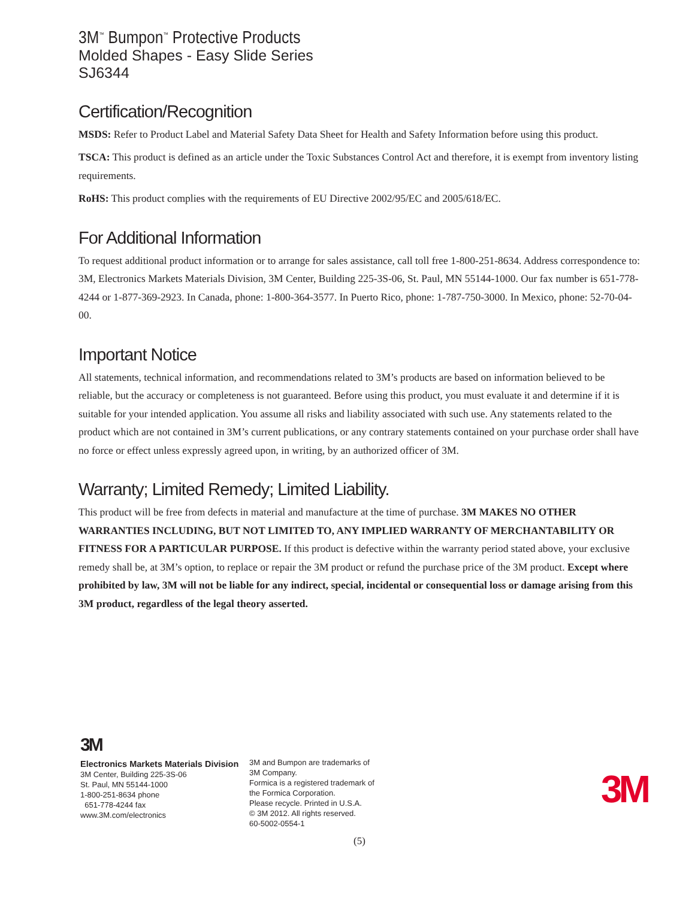3M<sup>™</sup> Bumpon<sup>™</sup> Protective Products
Molded Shapes - Easy Slide Series
SJ6344
Certification/Recognition
MSDS: Refer to Product Label and Material Safety Data Sheet for Health and Safety Information before using this product.
TSCA: This product is defined as an article under the Toxic Substances Control Act and therefore, it is exempt from inventory listing requirements.
RoHS: This product complies with the requirements of EU Directive 2002/95/EC and 2005/618/EC.
For Additional Information
To request additional product information or to arrange for sales assistance, call toll free 1-800-251-8634. Address correspondence to: 3M, Electronics Markets Materials Division, 3M Center, Building 225-3S-06, St. Paul, MN 55144-1000. Our fax number is 651-778-4244 or 1-877-369-2923. In Canada, phone: 1-800-364-3577. In Puerto Rico, phone: 1-787-750-3000. In Mexico, phone: 52-70-04-00.
Important Notice
All statements, technical information, and recommendations related to 3M’s products are based on information believed to be reliable, but the accuracy or completeness is not guaranteed. Before using this product, you must evaluate it and determine if it is suitable for your intended application. You assume all risks and liability associated with such use. Any statements related to the product which are not contained in 3M’s current publications, or any contrary statements contained on your purchase order shall have no force or effect unless expressly agreed upon, in writing, by an authorized officer of 3M.
Warranty; Limited Remedy; Limited Liability.
This product will be free from defects in material and manufacture at the time of purchase. 3M MAKES NO OTHER WARRANTIES INCLUDING, BUT NOT LIMITED TO, ANY IMPLIED WARRANTY OF MERCHANTABILITY OR FITNESS FOR A PARTICULAR PURPOSE. If this product is defective within the warranty period stated above, your exclusive remedy shall be, at 3M’s option, to replace or repair the 3M product or refund the purchase price of the 3M product. Except where prohibited by law, 3M will not be liable for any indirect, special, incidental or consequential loss or damage arising from this 3M product, regardless of the legal theory asserted.
3M
Electronics Markets Materials Division
3M Center, Building 225-3S-06
St. Paul, MN 55144-1000
1-800-251-8634 phone
651-778-4244 fax
www.3M.com/electronics
3M and Bumpon are trademarks of
3M Company.
Formica is a registered trademark of
the Formica Corporation.
Please recycle. Printed in U.S.A.
© 3M 2012. All rights reserved.
60-5002-0554-1
3M
(5)